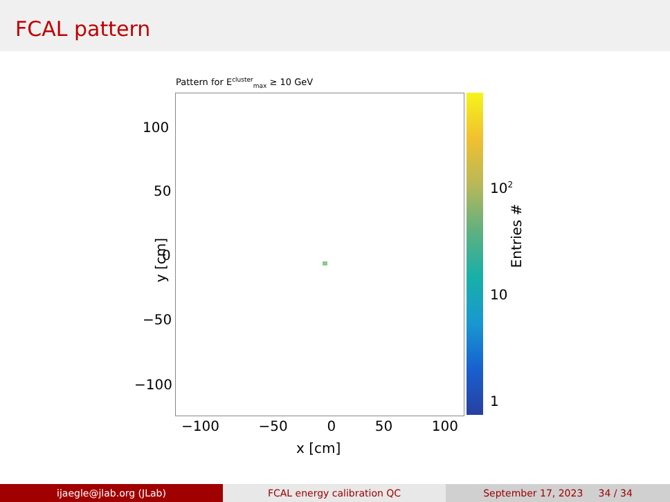FCAL pattern
Pattern for E<sup>cluster</sup><sub>max</sub> ≥ 10 GeV
100
50
0
−50
−100
y [cm]
−100 −50 0 50 100
x [cm]
10<sup>2</sup>
10
1
Entries #
ijaegle@jlab.org (JLab) FCAL energy calibration QC September 17, 2023 34 / 34